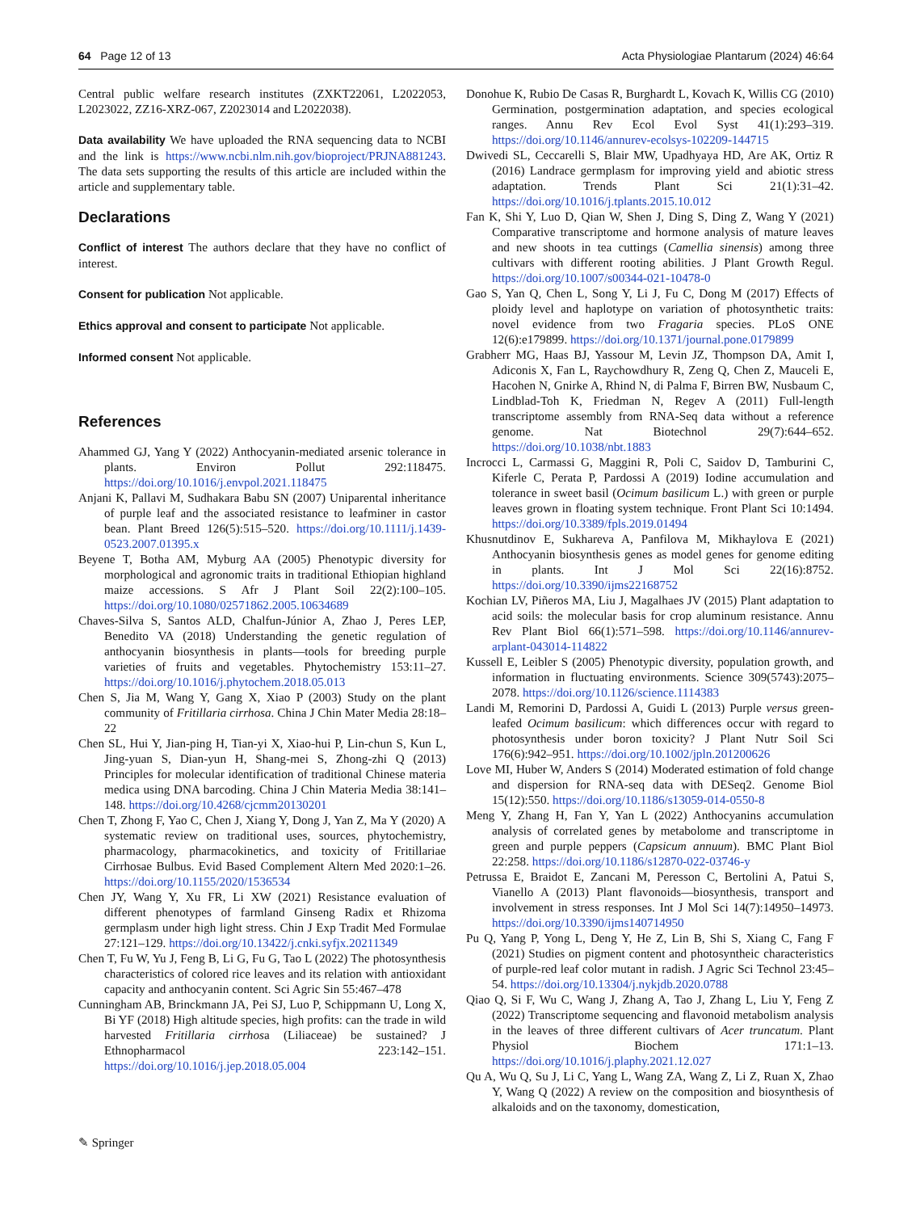64 Page 12 of 13 Acta Physiologiae Plantarum (2024) 46:64
Central public welfare research institutes (ZXKT22061, L2022053, L2023022, ZZ16-XRZ-067, Z2023014 and L2022038).
Data availability We have uploaded the RNA sequencing data to NCBI and the link is https://www.ncbi.nlm.nih.gov/bioproject/PRJNA881243. The data sets supporting the results of this article are included within the article and supplementary table.
Declarations
Conflict of interest The authors declare that they have no conflict of interest.
Consent for publication Not applicable.
Ethics approval and consent to participate Not applicable.
Informed consent Not applicable.
References
Ahammed GJ, Yang Y (2022) Anthocyanin-mediated arsenic tolerance in plants. Environ Pollut 292:118475. https://doi.org/10.1016/j.envpol.2021.118475
Anjani K, Pallavi M, Sudhakara Babu SN (2007) Uniparental inheritance of purple leaf and the associated resistance to leafminer in castor bean. Plant Breed 126(5):515–520. https://doi.org/10.1111/j.1439-0523.2007.01395.x
Beyene T, Botha AM, Myburg AA (2005) Phenotypic diversity for morphological and agronomic traits in traditional Ethiopian highland maize accessions. S Afr J Plant Soil 22(2):100–105. https://doi.org/10.1080/02571862.2005.10634689
Chaves-Silva S, Santos ALD, Chalfun-Júnior A, Zhao J, Peres LEP, Benedito VA (2018) Understanding the genetic regulation of anthocyanin biosynthesis in plants—tools for breeding purple varieties of fruits and vegetables. Phytochemistry 153:11–27. https://doi.org/10.1016/j.phytochem.2018.05.013
Chen S, Jia M, Wang Y, Gang X, Xiao P (2003) Study on the plant community of Fritillaria cirrhosa. China J Chin Mater Media 28:18–22
Chen SL, Hui Y, Jian-ping H, Tian-yi X, Xiao-hui P, Lin-chun S, Kun L, Jing-yuan S, Dian-yun H, Shang-mei S, Zhong-zhi Q (2013) Principles for molecular identification of traditional Chinese materia medica using DNA barcoding. China J Chin Materia Media 38:141–148. https://doi.org/10.4268/cjcmm20130201
Chen T, Zhong F, Yao C, Chen J, Xiang Y, Dong J, Yan Z, Ma Y (2020) A systematic review on traditional uses, sources, phytochemistry, pharmacology, pharmacokinetics, and toxicity of Fritillariae Cirrhosae Bulbus. Evid Based Complement Altern Med 2020:1–26. https://doi.org/10.1155/2020/1536534
Chen JY, Wang Y, Xu FR, Li XW (2021) Resistance evaluation of different phenotypes of farmland Ginseng Radix et Rhizoma germplasm under high light stress. Chin J Exp Tradit Med Formulae 27:121–129. https://doi.org/10.13422/j.cnki.syfjx.20211349
Chen T, Fu W, Yu J, Feng B, Li G, Fu G, Tao L (2022) The photosynthesis characteristics of colored rice leaves and its relation with antioxidant capacity and anthocyanin content. Sci Agric Sin 55:467–478
Cunningham AB, Brinckmann JA, Pei SJ, Luo P, Schippmann U, Long X, Bi YF (2018) High altitude species, high profits: can the trade in wild harvested Fritillaria cirrhosa (Liliaceae) be sustained? J Ethnopharmacol 223:142–151. https://doi.org/10.1016/j.jep.2018.05.004
Donohue K, Rubio De Casas R, Burghardt L, Kovach K, Willis CG (2010) Germination, postgermination adaptation, and species ecological ranges. Annu Rev Ecol Evol Syst 41(1):293–319. https://doi.org/10.1146/annurev-ecolsys-102209-144715
Dwivedi SL, Ceccarelli S, Blair MW, Upadhyaya HD, Are AK, Ortiz R (2016) Landrace germplasm for improving yield and abiotic stress adaptation. Trends Plant Sci 21(1):31–42. https://doi.org/10.1016/j.tplants.2015.10.012
Fan K, Shi Y, Luo D, Qian W, Shen J, Ding S, Ding Z, Wang Y (2021) Comparative transcriptome and hormone analysis of mature leaves and new shoots in tea cuttings (Camellia sinensis) among three cultivars with different rooting abilities. J Plant Growth Regul. https://doi.org/10.1007/s00344-021-10478-0
Gao S, Yan Q, Chen L, Song Y, Li J, Fu C, Dong M (2017) Effects of ploidy level and haplotype on variation of photosynthetic traits: novel evidence from two Fragaria species. PLoS ONE 12(6):e179899. https://doi.org/10.1371/journal.pone.0179899
Grabherr MG, Haas BJ, Yassour M, Levin JZ, Thompson DA, Amit I, Adiconis X, Fan L, Raychowdhury R, Zeng Q, Chen Z, Mauceli E, Hacohen N, Gnirke A, Rhind N, di Palma F, Birren BW, Nusbaum C, Lindblad-Toh K, Friedman N, Regev A (2011) Full-length transcriptome assembly from RNA-Seq data without a reference genome. Nat Biotechnol 29(7):644–652. https://doi.org/10.1038/nbt.1883
Incrocci L, Carmassi G, Maggini R, Poli C, Saidov D, Tamburini C, Kiferle C, Perata P, Pardossi A (2019) Iodine accumulation and tolerance in sweet basil (Ocimum basilicum L.) with green or purple leaves grown in floating system technique. Front Plant Sci 10:1494. https://doi.org/10.3389/fpls.2019.01494
Khusnutdinov E, Sukhareva A, Panfilova M, Mikhaylova E (2021) Anthocyanin biosynthesis genes as model genes for genome editing in plants. Int J Mol Sci 22(16):8752. https://doi.org/10.3390/ijms22168752
Kochian LV, Piñeros MA, Liu J, Magalhaes JV (2015) Plant adaptation to acid soils: the molecular basis for crop aluminum resistance. Annu Rev Plant Biol 66(1):571–598. https://doi.org/10.1146/annurev-arplant-043014-114822
Kussell E, Leibler S (2005) Phenotypic diversity, population growth, and information in fluctuating environments. Science 309(5743):2075–2078. https://doi.org/10.1126/science.1114383
Landi M, Remorini D, Pardossi A, Guidi L (2013) Purple versus green-leafed Ocimum basilicum: which differences occur with regard to photosynthesis under boron toxicity? J Plant Nutr Soil Sci 176(6):942–951. https://doi.org/10.1002/jpln.201200626
Love MI, Huber W, Anders S (2014) Moderated estimation of fold change and dispersion for RNA-seq data with DESeq2. Genome Biol 15(12):550. https://doi.org/10.1186/s13059-014-0550-8
Meng Y, Zhang H, Fan Y, Yan L (2022) Anthocyanins accumulation analysis of correlated genes by metabolome and transcriptome in green and purple peppers (Capsicum annuum). BMC Plant Biol 22:258. https://doi.org/10.1186/s12870-022-03746-y
Petrussa E, Braidot E, Zancani M, Peresson C, Bertolini A, Patui S, Vianello A (2013) Plant flavonoids—biosynthesis, transport and involvement in stress responses. Int J Mol Sci 14(7):14950–14973. https://doi.org/10.3390/ijms140714950
Pu Q, Yang P, Yong L, Deng Y, He Z, Lin B, Shi S, Xiang C, Fang F (2021) Studies on pigment content and photosyntheic characteristics of purple-red leaf color mutant in radish. J Agric Sci Technol 23:45–54. https://doi.org/10.13304/j.nykjdb.2020.0788
Qiao Q, Si F, Wu C, Wang J, Zhang A, Tao J, Zhang L, Liu Y, Feng Z (2022) Transcriptome sequencing and flavonoid metabolism analysis in the leaves of three different cultivars of Acer truncatum. Plant Physiol Biochem 171:1–13. https://doi.org/10.1016/j.plaphy.2021.12.027
Qu A, Wu Q, Su J, Li C, Yang L, Wang ZA, Wang Z, Li Z, Ruan X, Zhao Y, Wang Q (2022) A review on the composition and biosynthesis of alkaloids and on the taxonomy, domestication,
✎ Springer